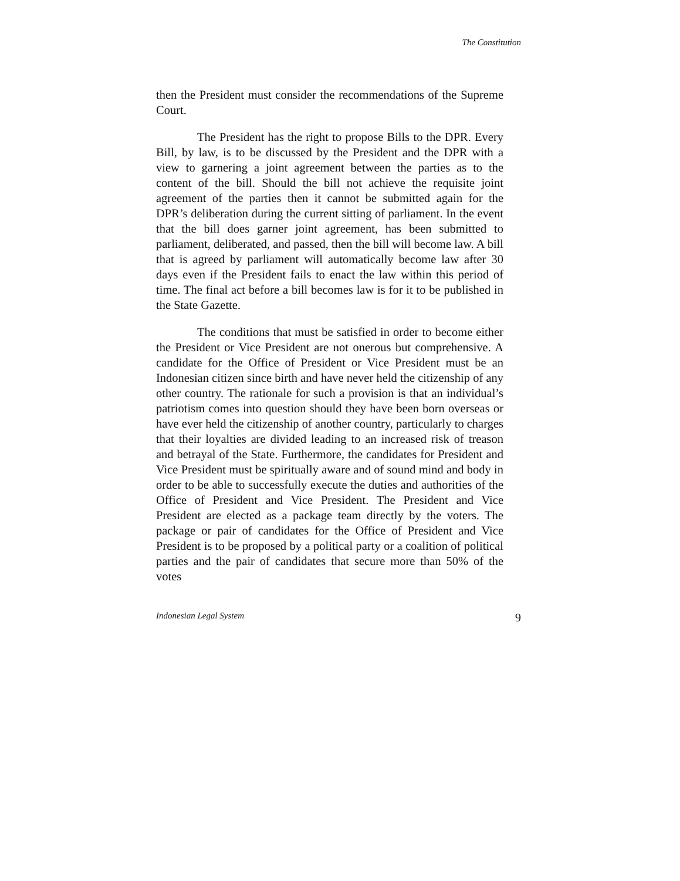The Constitution
then the President must consider the recommendations of the Supreme Court.
The President has the right to propose Bills to the DPR. Every Bill, by law, is to be discussed by the President and the DPR with a view to garnering a joint agreement between the parties as to the content of the bill. Should the bill not achieve the requisite joint agreement of the parties then it cannot be submitted again for the DPR’s deliberation during the current sitting of parliament. In the event that the bill does garner joint agreement, has been submitted to parliament, deliberated, and passed, then the bill will become law. A bill that is agreed by parliament will automatically become law after 30 days even if the President fails to enact the law within this period of time. The final act before a bill becomes law is for it to be published in the State Gazette.
The conditions that must be satisfied in order to become either the President or Vice President are not onerous but comprehensive. A candidate for the Office of President or Vice President must be an Indonesian citizen since birth and have never held the citizenship of any other country. The rationale for such a provision is that an individual’s patriotism comes into question should they have been born overseas or have ever held the citizenship of another country, particularly to charges that their loyalties are divided leading to an increased risk of treason and betrayal of the State. Furthermore, the candidates for President and Vice President must be spiritually aware and of sound mind and body in order to be able to successfully execute the duties and authorities of the Office of President and Vice President. The President and Vice President are elected as a package team directly by the voters. The package or pair of candidates for the Office of President and Vice President is to be proposed by a political party or a coalition of political parties and the pair of candidates that secure more than 50% of the votes
Indonesian Legal System 9